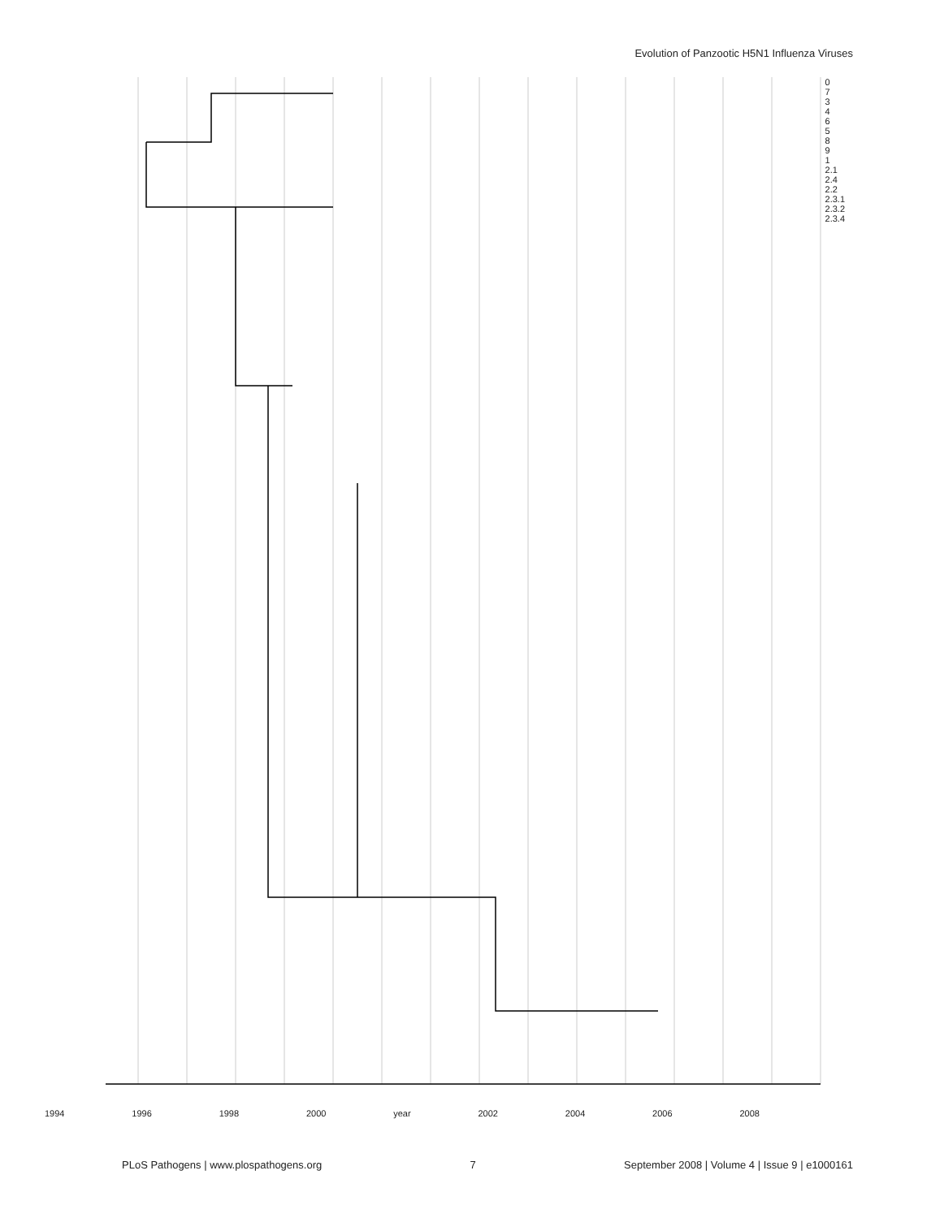Evolution of Panzootic H5N1 Influenza Viruses
0
7
3
4
6
5
8
9
1
2.1
2.4
2.2
2.3.1
2.3.2
2.3.4
1994 1996 1998 2000 year 2002 2004 2006 2008
PLoS Pathogens | www.plospathogens.org 7 September 2008 | Volume 4 | Issue 9 | e1000161